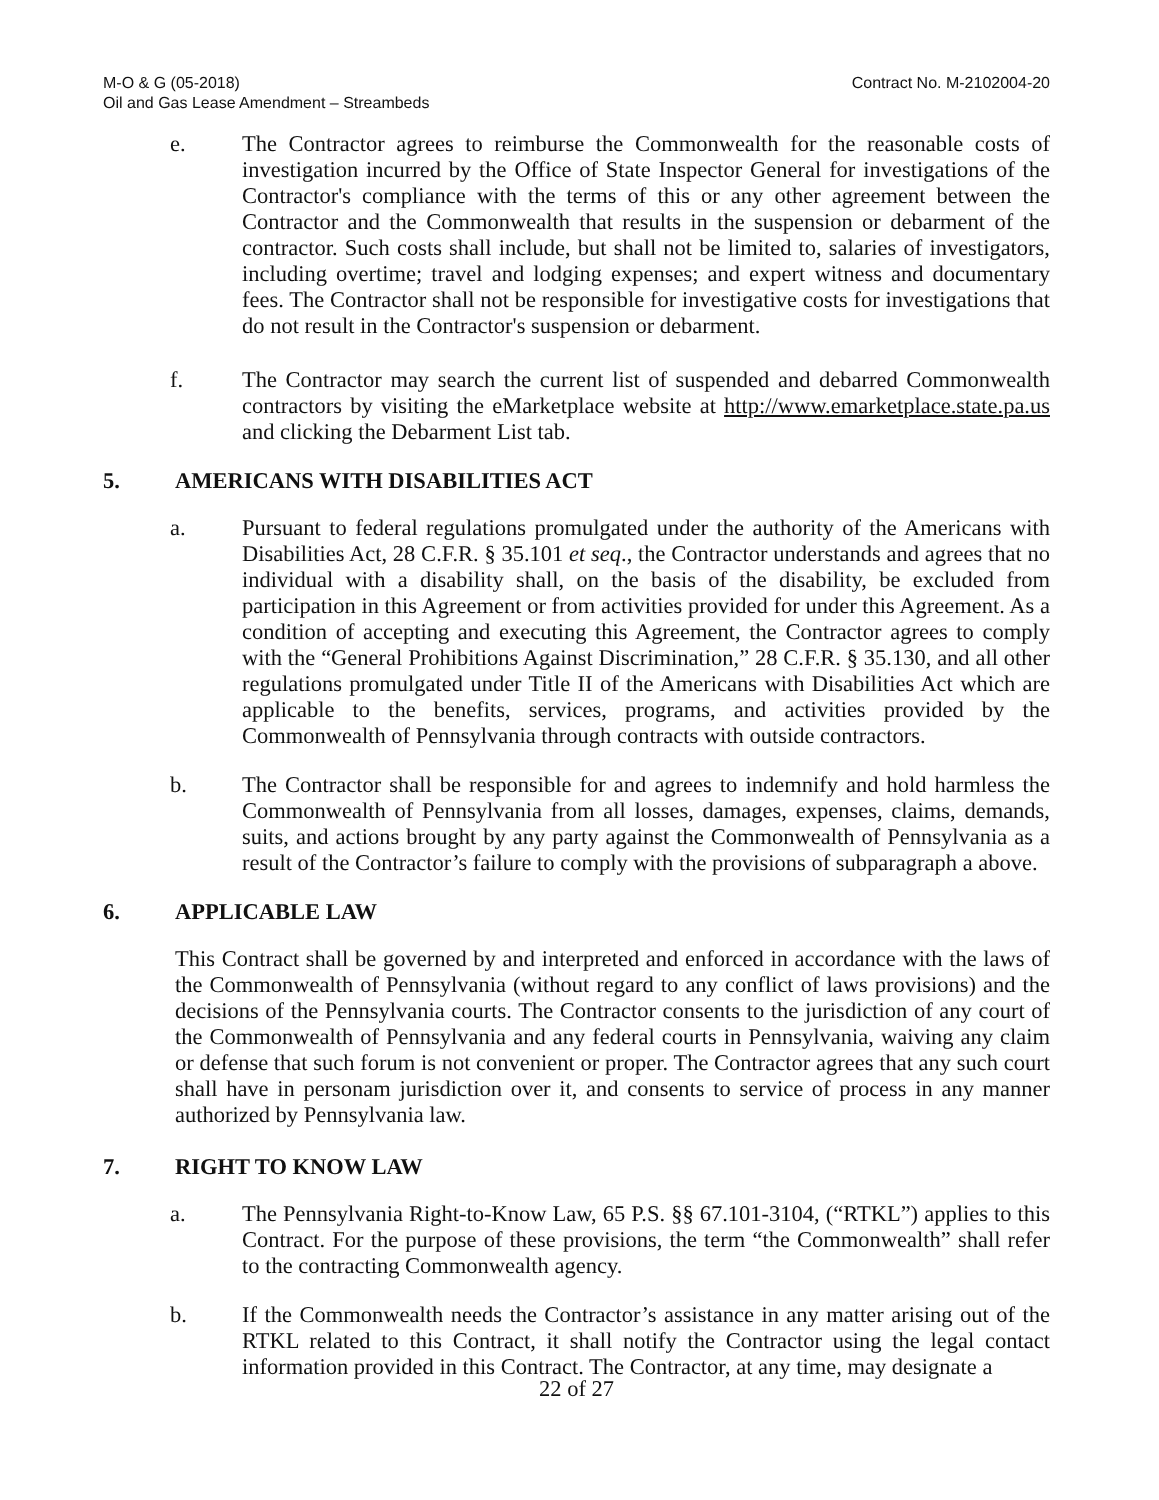M-O & G (05-2018)
Oil and Gas Lease Amendment – Streambeds
Contract No. M-2102004-20
e. The Contractor agrees to reimburse the Commonwealth for the reasonable costs of investigation incurred by the Office of State Inspector General for investigations of the Contractor's compliance with the terms of this or any other agreement between the Contractor and the Commonwealth that results in the suspension or debarment of the contractor. Such costs shall include, but shall not be limited to, salaries of investigators, including overtime; travel and lodging expenses; and expert witness and documentary fees. The Contractor shall not be responsible for investigative costs for investigations that do not result in the Contractor's suspension or debarment.
f. The Contractor may search the current list of suspended and debarred Commonwealth contractors by visiting the eMarketplace website at http://www.emarketplace.state.pa.us and clicking the Debarment List tab.
5. AMERICANS WITH DISABILITIES ACT
a. Pursuant to federal regulations promulgated under the authority of the Americans with Disabilities Act, 28 C.F.R. § 35.101 et seq., the Contractor understands and agrees that no individual with a disability shall, on the basis of the disability, be excluded from participation in this Agreement or from activities provided for under this Agreement. As a condition of accepting and executing this Agreement, the Contractor agrees to comply with the “General Prohibitions Against Discrimination,” 28 C.F.R. § 35.130, and all other regulations promulgated under Title II of the Americans with Disabilities Act which are applicable to the benefits, services, programs, and activities provided by the Commonwealth of Pennsylvania through contracts with outside contractors.
b. The Contractor shall be responsible for and agrees to indemnify and hold harmless the Commonwealth of Pennsylvania from all losses, damages, expenses, claims, demands, suits, and actions brought by any party against the Commonwealth of Pennsylvania as a result of the Contractor’s failure to comply with the provisions of subparagraph a above.
6. APPLICABLE LAW
This Contract shall be governed by and interpreted and enforced in accordance with the laws of the Commonwealth of Pennsylvania (without regard to any conflict of laws provisions) and the decisions of the Pennsylvania courts. The Contractor consents to the jurisdiction of any court of the Commonwealth of Pennsylvania and any federal courts in Pennsylvania, waiving any claim or defense that such forum is not convenient or proper. The Contractor agrees that any such court shall have in personam jurisdiction over it, and consents to service of process in any manner authorized by Pennsylvania law.
7. RIGHT TO KNOW LAW
a. The Pennsylvania Right-to-Know Law, 65 P.S. §§ 67.101-3104, (“RTKL”) applies to this Contract. For the purpose of these provisions, the term “the Commonwealth” shall refer to the contracting Commonwealth agency.
b. If the Commonwealth needs the Contractor’s assistance in any matter arising out of the RTKL related to this Contract, it shall notify the Contractor using the legal contact information provided in this Contract. The Contractor, at any time, may designate a
22 of 27